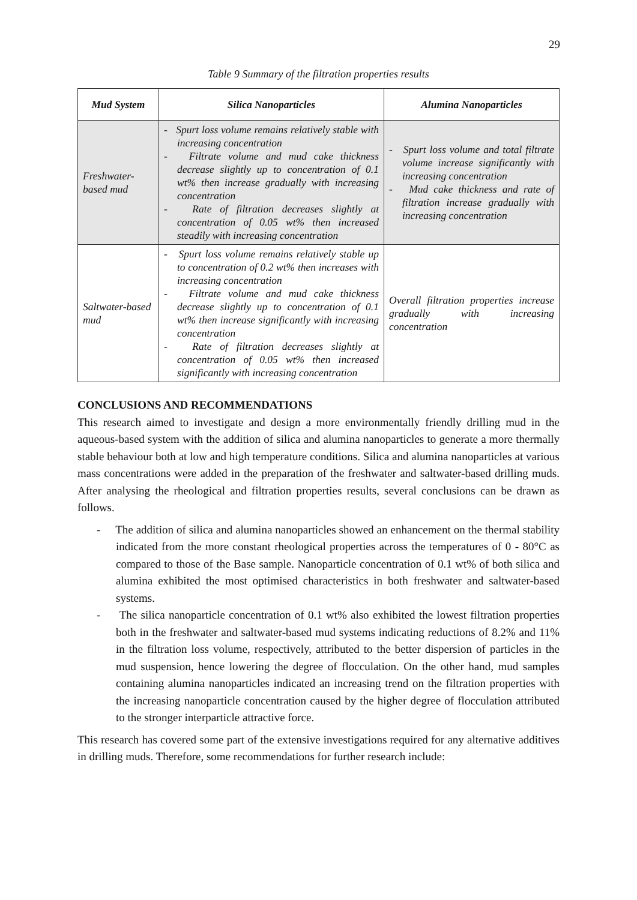29
Table 9 Summary of the filtration properties results
| Mud System | Silica Nanoparticles | Alumina Nanoparticles |
| --- | --- | --- |
| Freshwater-based mud | - Spurt loss volume remains relatively stable with increasing concentration - Filtrate volume and mud cake thickness decrease slightly up to concentration of 0.1 wt% then increase gradually with increasing concentration - Rate of filtration decreases slightly at concentration of 0.05 wt% then increased steadily with increasing concentration | - Spurt loss volume and total filtrate volume increase significantly with increasing concentration - Mud cake thickness and rate of filtration increase gradually with increasing concentration |
| Saltwater-based mud | - Spurt loss volume remains relatively stable up to concentration of 0.2 wt% then increases with increasing concentration - Filtrate volume and mud cake thickness decrease slightly up to concentration of 0.1 wt% then increase significantly with increasing concentration - Rate of filtration decreases slightly at concentration of 0.05 wt% then increased significantly with increasing concentration | Overall filtration properties increase gradually with increasing concentration |
CONCLUSIONS AND RECOMMENDATIONS
This research aimed to investigate and design a more environmentally friendly drilling mud in the aqueous-based system with the addition of silica and alumina nanoparticles to generate a more thermally stable behaviour both at low and high temperature conditions. Silica and alumina nanoparticles at various mass concentrations were added in the preparation of the freshwater and saltwater-based drilling muds. After analysing the rheological and filtration properties results, several conclusions can be drawn as follows.
- The addition of silica and alumina nanoparticles showed an enhancement on the thermal stability indicated from the more constant rheological properties across the temperatures of 0 - 80°C as compared to those of the Base sample. Nanoparticle concentration of 0.1 wt% of both silica and alumina exhibited the most optimised characteristics in both freshwater and saltwater-based systems.
- The silica nanoparticle concentration of 0.1 wt% also exhibited the lowest filtration properties both in the freshwater and saltwater-based mud systems indicating reductions of 8.2% and 11% in the filtration loss volume, respectively, attributed to the better dispersion of particles in the mud suspension, hence lowering the degree of flocculation. On the other hand, mud samples containing alumina nanoparticles indicated an increasing trend on the filtration properties with the increasing nanoparticle concentration caused by the higher degree of flocculation attributed to the stronger interparticle attractive force.
This research has covered some part of the extensive investigations required for any alternative additives in drilling muds. Therefore, some recommendations for further research include: